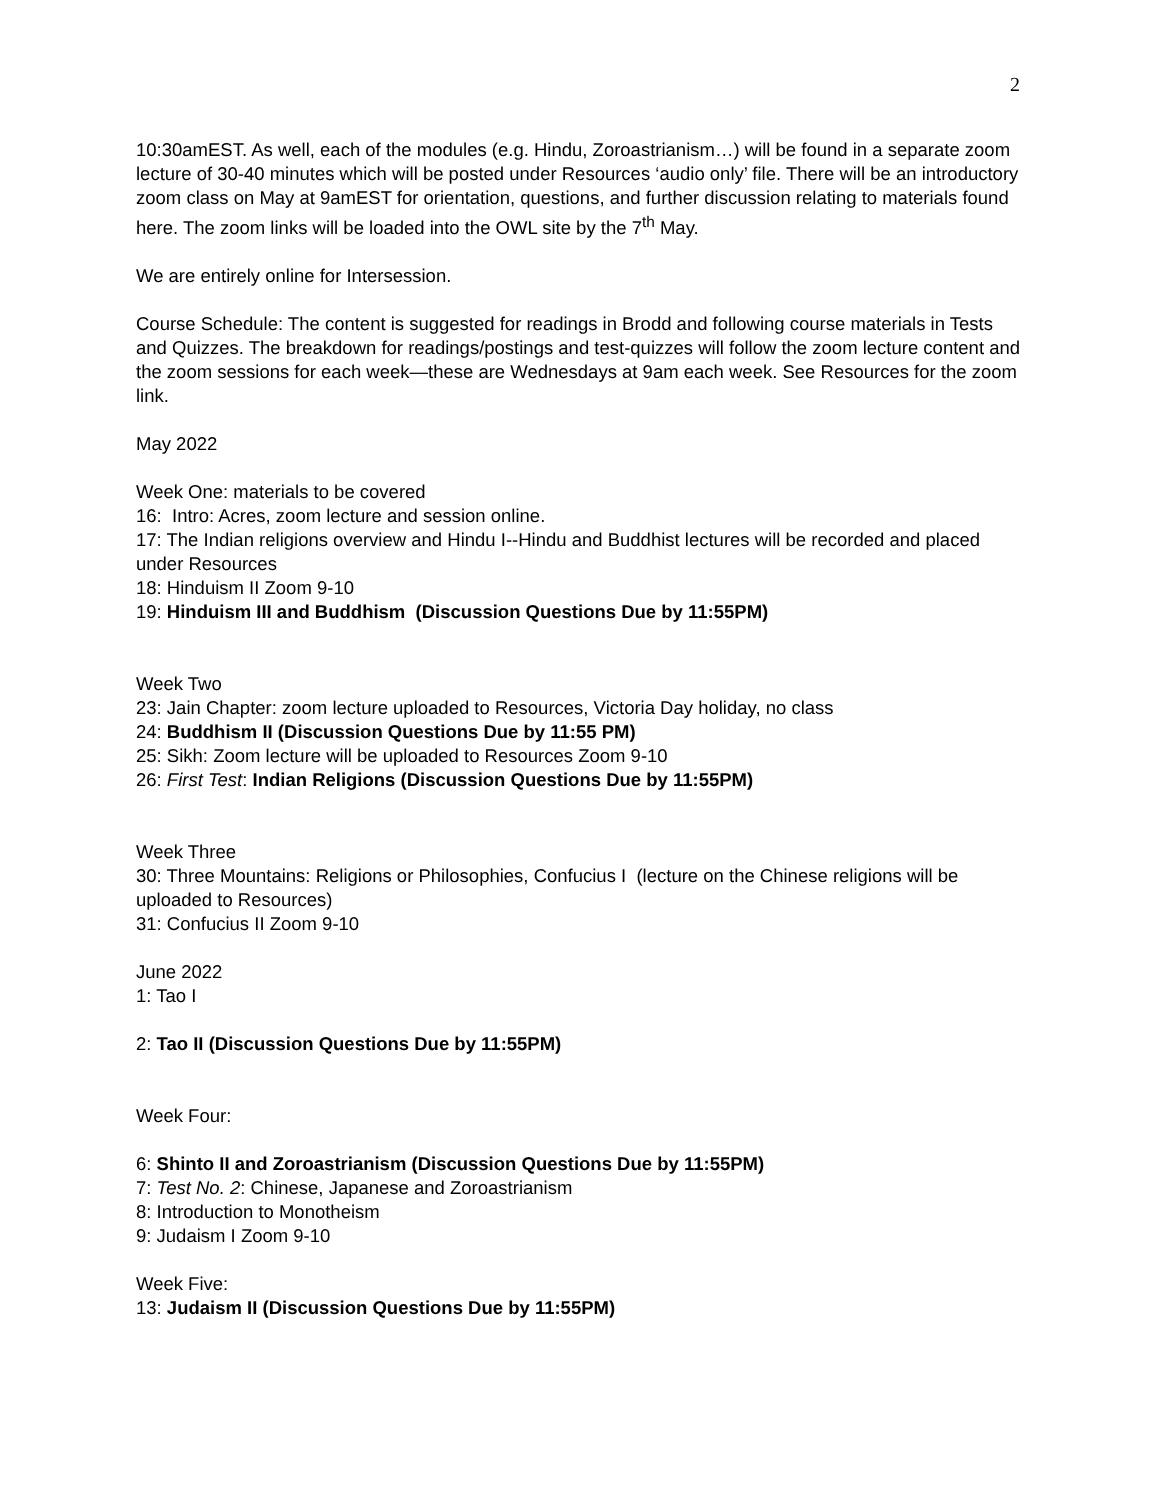2
10:30amEST. As well, each of the modules (e.g. Hindu, Zoroastrianism…) will be found in a separate zoom lecture of 30-40 minutes which will be posted under Resources ‘audio only’ file. There will be an introductory zoom class on May at 9amEST for orientation, questions, and further discussion relating to materials found here. The zoom links will be loaded into the OWL site by the 7<sup>th</sup> May.
We are entirely online for Intersession.
Course Schedule: The content is suggested for readings in Brodd and following course materials in Tests and Quizzes. The breakdown for readings/postings and test-quizzes will follow the zoom lecture content and the zoom sessions for each week—these are Wednesdays at 9am each week. See Resources for the zoom link.
May 2022
Week One: materials to be covered
16: Intro: Acres, zoom lecture and session online.
17: The Indian religions overview and Hindu I--Hindu and Buddhist lectures will be recorded and placed under Resources
18: Hinduism II Zoom 9-10
19: Hinduism III and Buddhism (Discussion Questions Due by 11:55PM)
Week Two
23: Jain Chapter: zoom lecture uploaded to Resources, Victoria Day holiday, no class
24: Buddhism II (Discussion Questions Due by 11:55 PM)
25: Sikh: Zoom lecture will be uploaded to Resources Zoom 9-10
26: First Test: Indian Religions (Discussion Questions Due by 11:55PM)
Week Three
30: Three Mountains: Religions or Philosophies, Confucius I (lecture on the Chinese religions will be uploaded to Resources)
31: Confucius II Zoom 9-10
June 2022
1: Tao I
2: Tao II (Discussion Questions Due by 11:55PM)
Week Four:
6: Shinto II and Zoroastrianism (Discussion Questions Due by 11:55PM)
7: Test No. 2: Chinese, Japanese and Zoroastrianism
8: Introduction to Monotheism
9: Judaism I Zoom 9-10
Week Five:
13: Judaism II (Discussion Questions Due by 11:55PM)